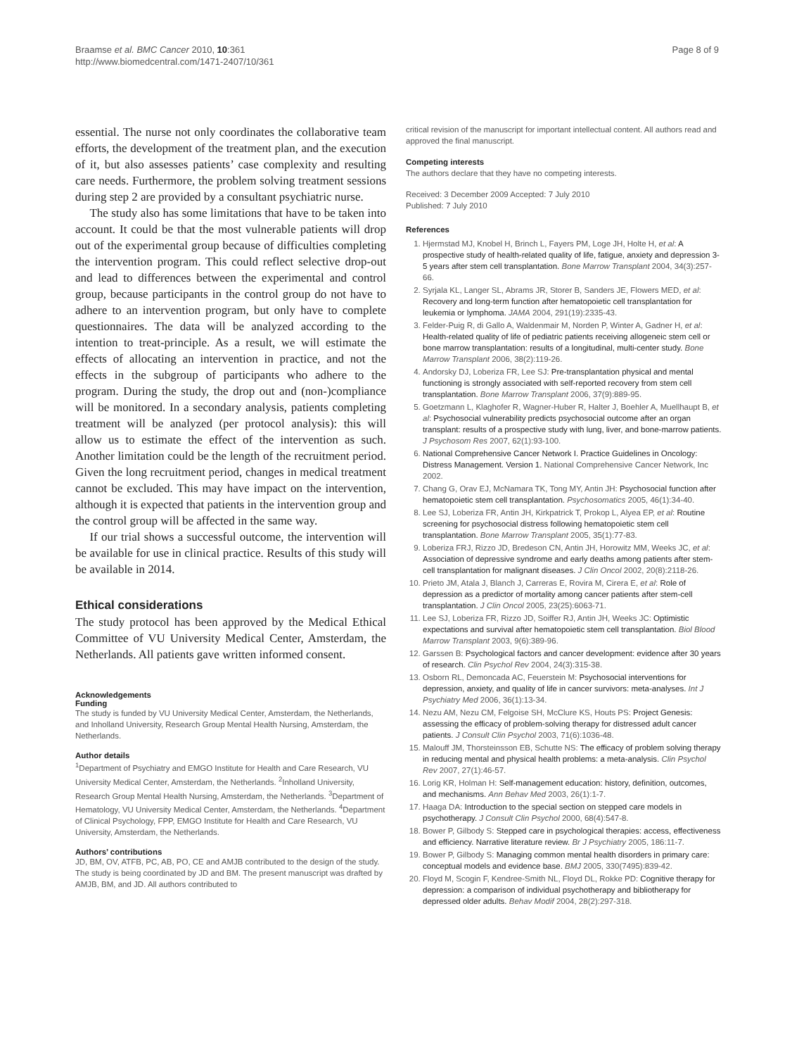Braamse et al. BMC Cancer 2010, 10:361
http://www.biomedcentral.com/1471-2407/10/361
Page 8 of 9
essential. The nurse not only coordinates the collaborative team efforts, the development of the treatment plan, and the execution of it, but also assesses patients’ case complexity and resulting care needs. Furthermore, the problem solving treatment sessions during step 2 are provided by a consultant psychiatric nurse.
The study also has some limitations that have to be taken into account. It could be that the most vulnerable patients will drop out of the experimental group because of difficulties completing the intervention program. This could reflect selective drop-out and lead to differences between the experimental and control group, because participants in the control group do not have to adhere to an intervention program, but only have to complete questionnaires. The data will be analyzed according to the intention to treat-principle. As a result, we will estimate the effects of allocating an intervention in practice, and not the effects in the subgroup of participants who adhere to the program. During the study, the drop out and (non-)compliance will be monitored. In a secondary analysis, patients completing treatment will be analyzed (per protocol analysis): this will allow us to estimate the effect of the intervention as such. Another limitation could be the length of the recruitment period. Given the long recruitment period, changes in medical treatment cannot be excluded. This may have impact on the intervention, although it is expected that patients in the intervention group and the control group will be affected in the same way.
If our trial shows a successful outcome, the intervention will be available for use in clinical practice. Results of this study will be available in 2014.
Ethical considerations
The study protocol has been approved by the Medical Ethical Committee of VU University Medical Center, Amsterdam, the Netherlands. All patients gave written informed consent.
Acknowledgements
Funding
The study is funded by VU University Medical Center, Amsterdam, the Netherlands, and Inholland University, Research Group Mental Health Nursing, Amsterdam, the Netherlands.
Author details
<sup>1</sup> Department of Psychiatry and EMGO Institute for Health and Care Research, VU University Medical Center, Amsterdam, the Netherlands. <sup>2</sup>Inholland University, Research Group Mental Health Nursing, Amsterdam, the Netherlands. <sup>3</sup>Department of Hematology, VU University Medical Center, Amsterdam, the Netherlands. <sup>4</sup>Department of Clinical Psychology, FPP, EMGO Institute for Health and Care Research, VU University, Amsterdam, the Netherlands.
Authors’ contributions
JD, BM, OV, ATFB, PC, AB, PO, CE and AMJB contributed to the design of the study. The study is being coordinated by JD and BM. The present manuscript was drafted by AMJB, BM, and JD. All authors contributed to
critical revision of the manuscript for important intellectual content. All authors read and approved the final manuscript.
Competing interests
The authors declare that they have no competing interests.
Received: 3 December 2009 Accepted: 7 July 2010
Published: 7 July 2010
References
1. Hjermstad MJ, Knobel H, Brinch L, Fayers PM, Loge JH, Holte H, et al: A prospective study of health-related quality of life, fatigue, anxiety and depression 3-5 years after stem cell transplantation. Bone Marrow Transplant 2004, 34(3):257-66.
2. Syrjala KL, Langer SL, Abrams JR, Storer B, Sanders JE, Flowers MED, et al: Recovery and long-term function after hematopoietic cell transplantation for leukemia or lymphoma. JAMA 2004, 291(19):2335-43.
3. Felder-Puig R, di Gallo A, Waldenmair M, Norden P, Winter A, Gadner H, et al: Health-related quality of life of pediatric patients receiving allogeneic stem cell or bone marrow transplantation: results of a longitudinal, multi-center study. Bone Marrow Transplant 2006, 38(2):119-26.
4. Andorsky DJ, Loberiza FR, Lee SJ: Pre-transplantation physical and mental functioning is strongly associated with self-reported recovery from stem cell transplantation. Bone Marrow Transplant 2006, 37(9):889-95.
5. Goetzmann L, Klaghofer R, Wagner-Huber R, Halter J, Boehler A, Muellhaupt B, et al: Psychosocial vulnerability predicts psychosocial outcome after an organ transplant: results of a prospective study with lung, liver, and bone-marrow patients. J Psychosom Res 2007, 62(1):93-100.
6. National Comprehensive Cancer Network I. Practice Guidelines in Oncology: Distress Management. Version 1. National Comprehensive Cancer Network, Inc 2002.
7. Chang G, Orav EJ, McNamara TK, Tong MY, Antin JH: Psychosocial function after hematopoietic stem cell transplantation. Psychosomatics 2005, 46(1):34-40.
8. Lee SJ, Loberiza FR, Antin JH, Kirkpatrick T, Prokop L, Alyea EP, et al: Routine screening for psychosocial distress following hematopoietic stem cell transplantation. Bone Marrow Transplant 2005, 35(1):77-83.
9. Loberiza FRJ, Rizzo JD, Bredeson CN, Antin JH, Horowitz MM, Weeks JC, et al: Association of depressive syndrome and early deaths among patients after stem-cell transplantation for malignant diseases. J Clin Oncol 2002, 20(8):2118-26.
10. Prieto JM, Atala J, Blanch J, Carreras E, Rovira M, Cirera E, et al: Role of depression as a predictor of mortality among cancer patients after stem-cell transplantation. J Clin Oncol 2005, 23(25):6063-71.
11. Lee SJ, Loberiza FR, Rizzo JD, Soiffer RJ, Antin JH, Weeks JC: Optimistic expectations and survival after hematopoietic stem cell transplantation. Biol Blood Marrow Transplant 2003, 9(6):389-96.
12. Garssen B: Psychological factors and cancer development: evidence after 30 years of research. Clin Psychol Rev 2004, 24(3):315-38.
13. Osborn RL, Demoncada AC, Feuerstein M: Psychosocial interventions for depression, anxiety, and quality of life in cancer survivors: meta-analyses. Int J Psychiatry Med 2006, 36(1):13-34.
14. Nezu AM, Nezu CM, Felgoise SH, McClure KS, Houts PS: Project Genesis: assessing the efficacy of problem-solving therapy for distressed adult cancer patients. J Consult Clin Psychol 2003, 71(6):1036-48.
15. Malouff JM, Thorsteinsson EB, Schutte NS: The efficacy of problem solving therapy in reducing mental and physical health problems: a meta-analysis. Clin Psychol Rev 2007, 27(1):46-57.
16. Lorig KR, Holman H: Self-management education: history, definition, outcomes, and mechanisms. Ann Behav Med 2003, 26(1):1-7.
17. Haaga DA: Introduction to the special section on stepped care models in psychotherapy. J Consult Clin Psychol 2000, 68(4):547-8.
18. Bower P, Gilbody S: Stepped care in psychological therapies: access, effectiveness and efficiency. Narrative literature review. Br J Psychiatry 2005, 186:11-7.
19. Bower P, Gilbody S: Managing common mental health disorders in primary care: conceptual models and evidence base. BMJ 2005, 330(7495):839-42.
20. Floyd M, Scogin F, Kendree-Smith NL, Floyd DL, Rokke PD: Cognitive therapy for depression: a comparison of individual psychotherapy and bibliotherapy for depressed older adults. Behav Modif 2004, 28(2):297-318.